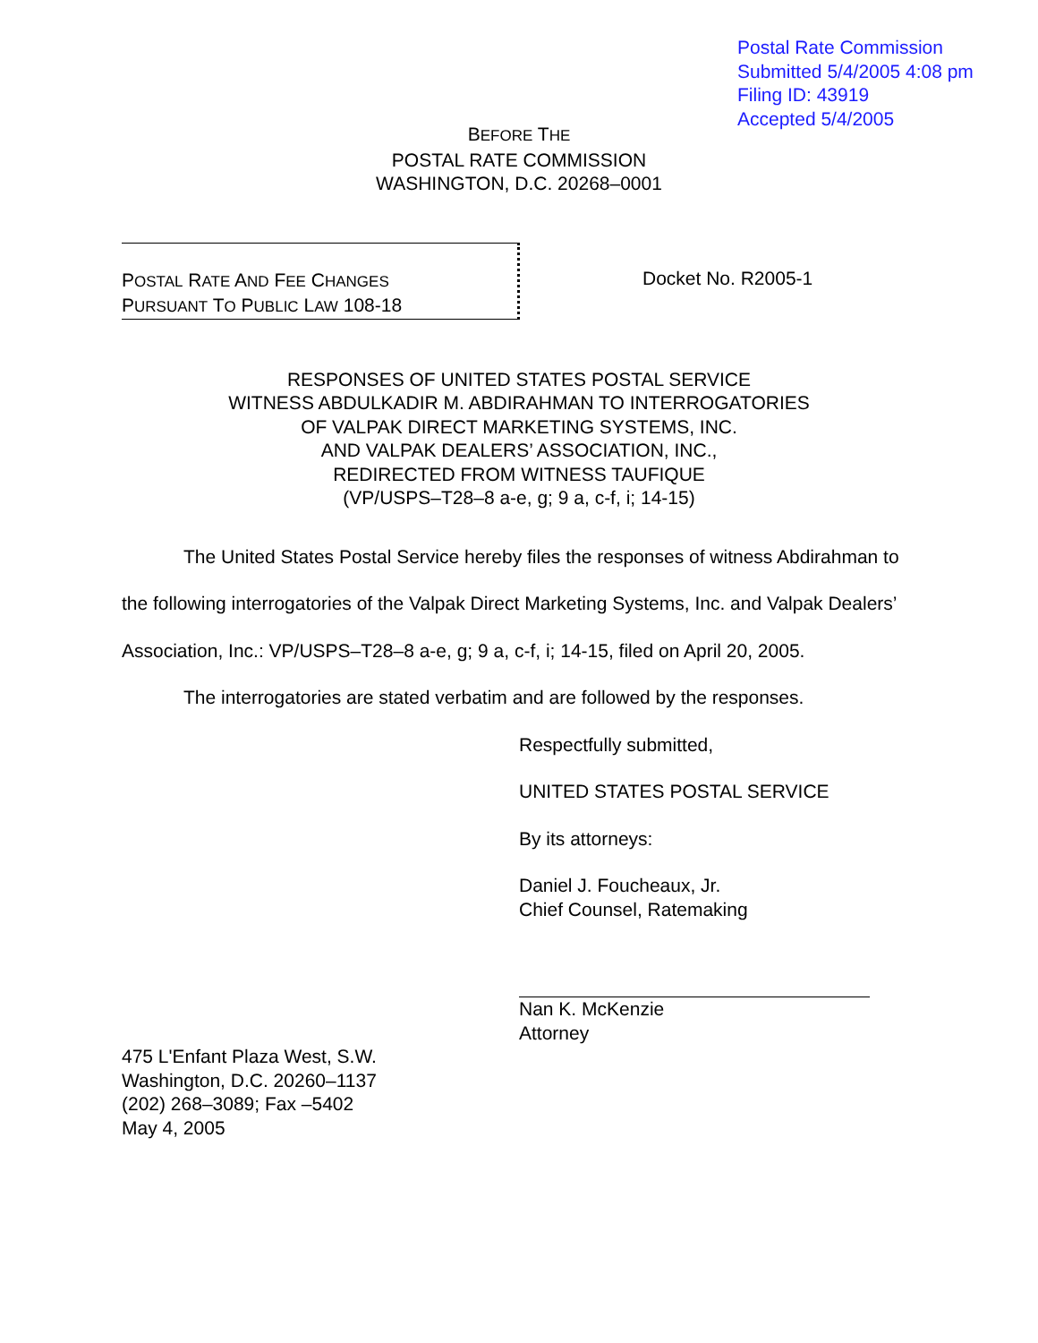Postal Rate Commission
Submitted 5/4/2005 4:08 pm
Filing ID: 43919
Accepted 5/4/2005
BEFORE THE
POSTAL RATE COMMISSION
WASHINGTON, D.C. 20268–0001
POSTAL RATE AND FEE CHANGES
PURSUANT TO PUBLIC LAW 108-18
Docket No. R2005-1
RESPONSES OF UNITED STATES POSTAL SERVICE
WITNESS ABDULKADIR M. ABDIRAHMAN TO INTERROGATORIES
OF VALPAK DIRECT MARKETING SYSTEMS, INC.
AND VALPAK DEALERS’ ASSOCIATION, INC.,
REDIRECTED FROM WITNESS TAUFIQUE
(VP/USPS–T28–8 a-e, g; 9 a, c-f, i; 14-15)
The United States Postal Service hereby files the responses of witness Abdirahman to the following interrogatories of the Valpak Direct Marketing Systems, Inc. and Valpak Dealers’ Association, Inc.: VP/USPS–T28–8 a-e, g; 9 a, c-f, i; 14-15, filed on April 20, 2005.
The interrogatories are stated verbatim and are followed by the responses.
Respectfully submitted,
UNITED STATES POSTAL SERVICE
By its attorneys:
Daniel J. Foucheaux, Jr.
Chief Counsel, Ratemaking
Nan K. McKenzie
Attorney
475 L'Enfant Plaza West, S.W.
Washington, D.C. 20260–1137
(202) 268–3089; Fax –5402
May 4, 2005